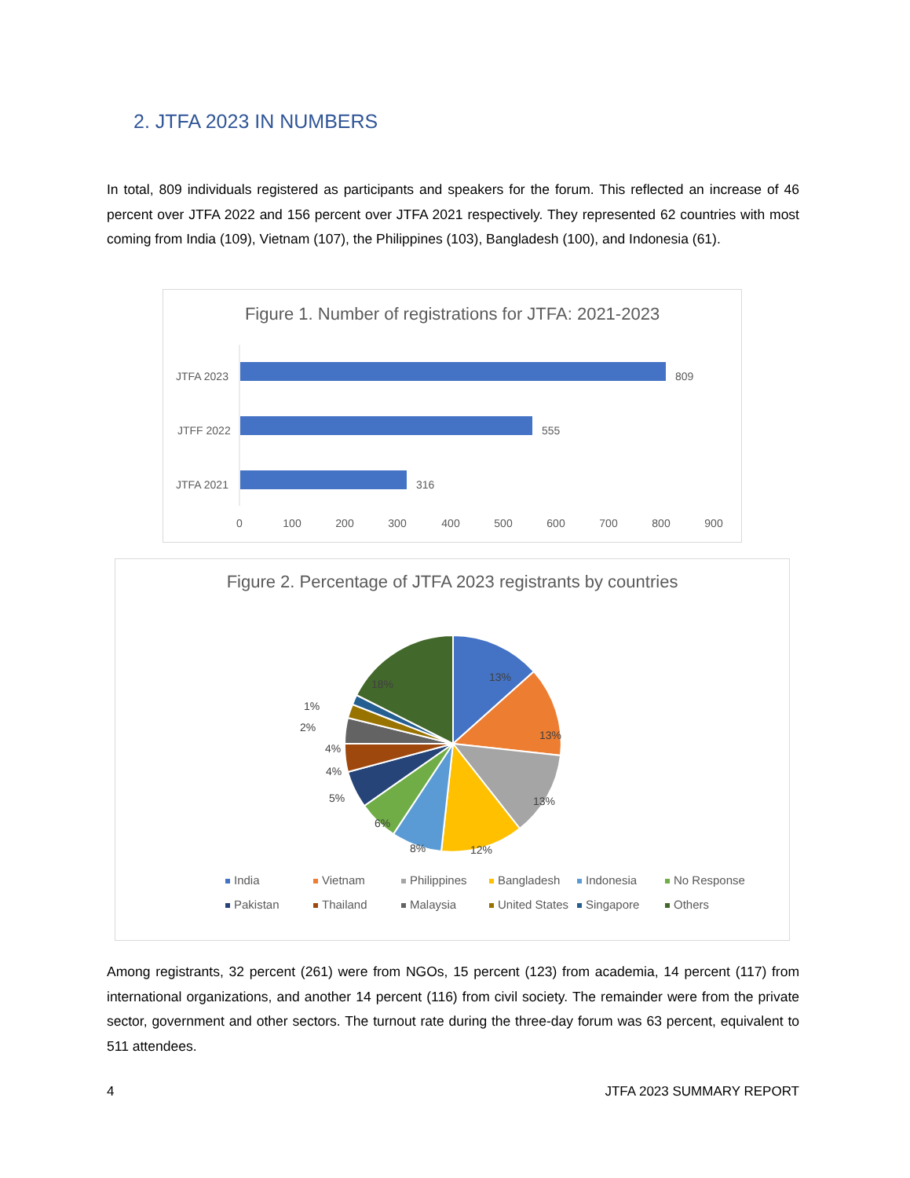2. JTFA 2023 IN NUMBERS
In total, 809 individuals registered as participants and speakers for the forum. This reflected an increase of 46 percent over JTFA 2022 and 156 percent over JTFA 2021 respectively. They represented 62 countries with most coming from India (109), Vietnam (107), the Philippines (103), Bangladesh (100), and Indonesia (61).
Figure 1. Number of registrations for JTFA: 2021-2023
JTFA 2023
809
JTFF 2022
555
JTFA 2021
316
0
100
200
300
400
500
600
700
800
900
Figure 2. Percentage of JTFA 2023 registrants by countries
13%
13%
13%
12%
8%
6%
5%
4%
4%
2%
1%
18%
India Vietnam Philippines Bangladesh Indonesia No Response Pakistan Thailand Malaysia United States Singapore Others
Among registrants, 32 percent (261) were from NGOs, 15 percent (123) from academia, 14 percent (117) from international organizations, and another 14 percent (116) from civil society. The remainder were from the private sector, government and other sectors. The turnout rate during the three-day forum was 63 percent, equivalent to 511 attendees.
4 JTFA 2023 SUMMARY REPORT